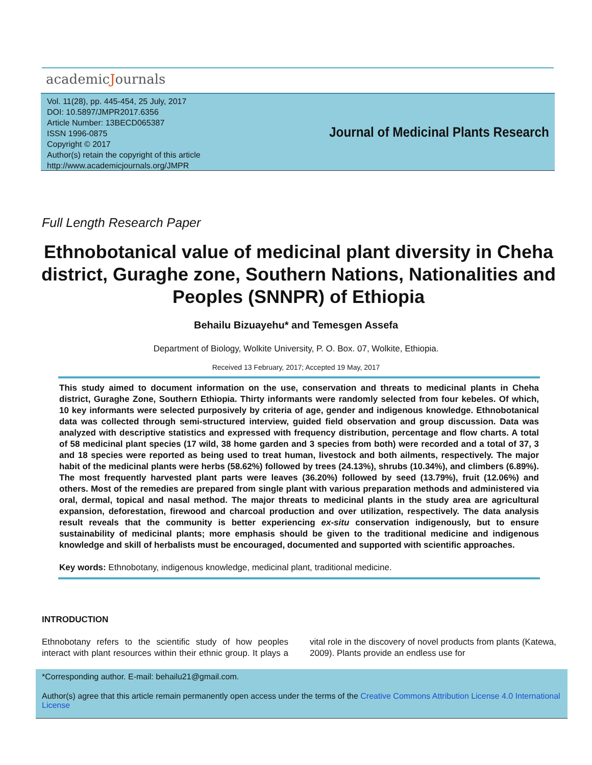academicJournals
Vol. 11(28), pp. 445-454, 25 July, 2017
DOI: 10.5897/JMPR2017.6356
Article Number: 13BECD065387
ISSN 1996-0875
Copyright © 2017
Author(s) retain the copyright of this article
http://www.academicjournals.org/JMPR
Journal of Medicinal Plants Research
Full Length Research Paper
Ethnobotanical value of medicinal plant diversity in Cheha district, Guraghe zone, Southern Nations, Nationalities and Peoples (SNNPR) of Ethiopia
Behailu Bizuayehu* and Temesgen Assefa
Department of Biology, Wolkite University, P. O. Box. 07, Wolkite, Ethiopia.
Received 13 February, 2017; Accepted 19 May, 2017
This study aimed to document information on the use, conservation and threats to medicinal plants in Cheha district, Guraghe Zone, Southern Ethiopia. Thirty informants were randomly selected from four kebeles. Of which, 10 key informants were selected purposively by criteria of age, gender and indigenous knowledge. Ethnobotanical data was collected through semi-structured interview, guided field observation and group discussion. Data was analyzed with descriptive statistics and expressed with frequency distribution, percentage and flow charts. A total of 58 medicinal plant species (17 wild, 38 home garden and 3 species from both) were recorded and a total of 37, 3 and 18 species were reported as being used to treat human, livestock and both ailments, respectively. The major habit of the medicinal plants were herbs (58.62%) followed by trees (24.13%), shrubs (10.34%), and climbers (6.89%). The most frequently harvested plant parts were leaves (36.20%) followed by seed (13.79%), fruit (12.06%) and others. Most of the remedies are prepared from single plant with various preparation methods and administered via oral, dermal, topical and nasal method. The major threats to medicinal plants in the study area are agricultural expansion, deforestation, firewood and charcoal production and over utilization, respectively. The data analysis result reveals that the community is better experiencing ex-situ conservation indigenously, but to ensure sustainability of medicinal plants; more emphasis should be given to the traditional medicine and indigenous knowledge and skill of herbalists must be encouraged, documented and supported with scientific approaches.
Key words: Ethnobotany, indigenous knowledge, medicinal plant, traditional medicine.
INTRODUCTION
Ethnobotany refers to the scientific study of how peoples interact with plant resources within their ethnic group. It plays a vital role in the discovery of novel products from plants (Katewa, 2009). Plants provide an endless use for
*Corresponding author. E-mail: behailu21@gmail.com.
Author(s) agree that this article remain permanently open access under the terms of the Creative Commons Attribution License 4.0 International License